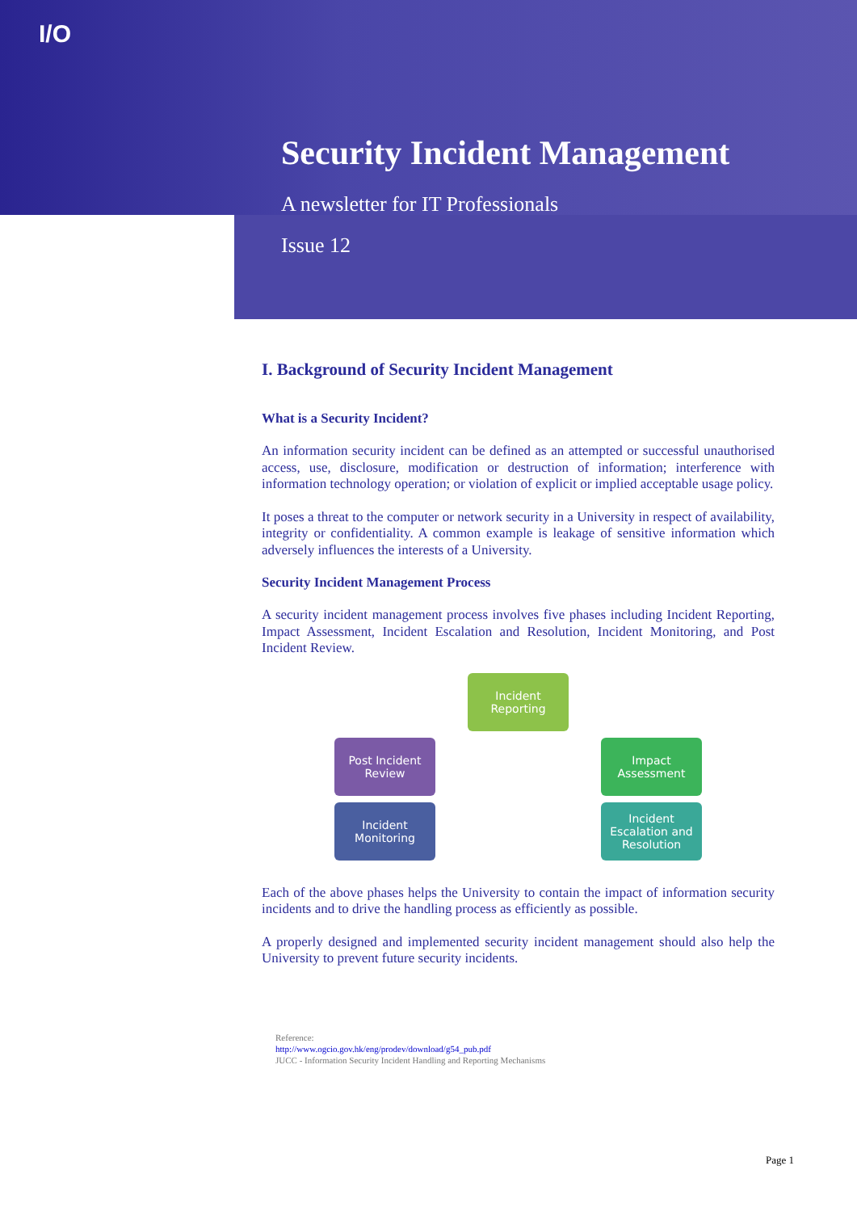I/O
Security Incident Management
A newsletter for IT Professionals
Issue 12
I. Background of Security Incident Management
What is a Security Incident?
An information security incident can be defined as an attempted or successful unauthorised access, use, disclosure, modification or destruction of information; interference with information technology operation; or violation of explicit or implied acceptable usage policy.
It poses a threat to the computer or network security in a University in respect of availability, integrity or confidentiality. A common example is leakage of sensitive information which adversely influences the interests of a University.
Security Incident Management Process
A security incident management process involves five phases including Incident Reporting, Impact Assessment, Incident Escalation and Resolution, Incident Monitoring, and Post Incident Review.
Incident Reporting
Post Incident Review
Impact Assessment
Incident Monitoring
Incident Escalation and Resolution
Each of the above phases helps the University to contain the impact of information security incidents and to drive the handling process as efficiently as possible.
A properly designed and implemented security incident management should also help the University to prevent future security incidents.
Reference:
http://www.ogcio.gov.hk/eng/prodev/download/g54_pub.pdf
JUCC - Information Security Incident Handling and Reporting Mechanisms
Page 1